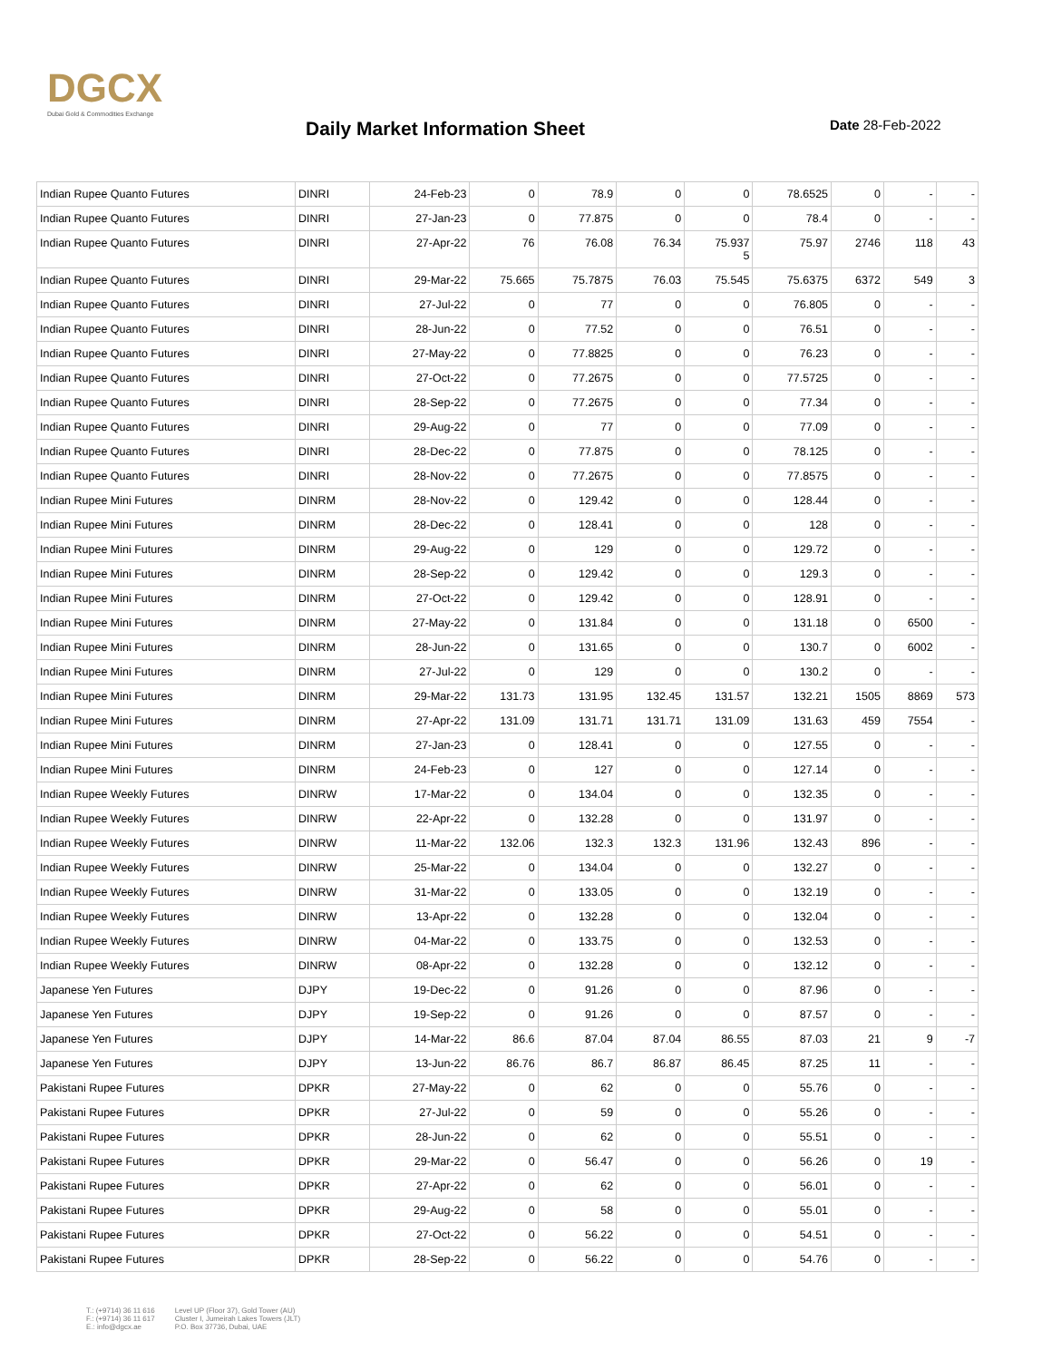DGCX
Dubai Gold & Commodities Exchange
Daily Market Information Sheet Date 28-Feb-2022
| Indian Rupee Quanto Futures | DINRI | 24-Feb-23 | 0 | 78.9 | 0 | 0 | 78.6525 | 0 | - | - |
| Indian Rupee Quanto Futures | DINRI | 27-Jan-23 | 0 | 77.875 | 0 | 0 | 78.4 | 0 | - | - |
| Indian Rupee Quanto Futures | DINRI | 27-Apr-22 | 76 | 76.08 | 76.34 | 75.937 5 | 75.97 | 2746 | 118 | 43 |
| Indian Rupee Quanto Futures | DINRI | 29-Mar-22 | 75.665 | 75.7875 | 76.03 | 75.545 | 75.6375 | 6372 | 549 | 3 |
| Indian Rupee Quanto Futures | DINRI | 27-Jul-22 | 0 | 77 | 0 | 0 | 76.805 | 0 | - | - |
| Indian Rupee Quanto Futures | DINRI | 28-Jun-22 | 0 | 77.52 | 0 | 0 | 76.51 | 0 | - | - |
| Indian Rupee Quanto Futures | DINRI | 27-May-22 | 0 | 77.8825 | 0 | 0 | 76.23 | 0 | - | - |
| Indian Rupee Quanto Futures | DINRI | 27-Oct-22 | 0 | 77.2675 | 0 | 0 | 77.5725 | 0 | - | - |
| Indian Rupee Quanto Futures | DINRI | 28-Sep-22 | 0 | 77.2675 | 0 | 0 | 77.34 | 0 | - | - |
| Indian Rupee Quanto Futures | DINRI | 29-Aug-22 | 0 | 77 | 0 | 0 | 77.09 | 0 | - | - |
| Indian Rupee Quanto Futures | DINRI | 28-Dec-22 | 0 | 77.875 | 0 | 0 | 78.125 | 0 | - | - |
| Indian Rupee Quanto Futures | DINRI | 28-Nov-22 | 0 | 77.2675 | 0 | 0 | 77.8575 | 0 | - | - |
| Indian Rupee Mini Futures | DINRM | 28-Nov-22 | 0 | 129.42 | 0 | 0 | 128.44 | 0 | - | - |
| Indian Rupee Mini Futures | DINRM | 28-Dec-22 | 0 | 128.41 | 0 | 0 | 128 | 0 | - | - |
| Indian Rupee Mini Futures | DINRM | 29-Aug-22 | 0 | 129 | 0 | 0 | 129.72 | 0 | - | - |
| Indian Rupee Mini Futures | DINRM | 28-Sep-22 | 0 | 129.42 | 0 | 0 | 129.3 | 0 | - | - |
| Indian Rupee Mini Futures | DINRM | 27-Oct-22 | 0 | 129.42 | 0 | 0 | 128.91 | 0 | - | - |
| Indian Rupee Mini Futures | DINRM | 27-May-22 | 0 | 131.84 | 0 | 0 | 131.18 | 0 | 6500 | - |
| Indian Rupee Mini Futures | DINRM | 28-Jun-22 | 0 | 131.65 | 0 | 0 | 130.7 | 0 | 6002 | - |
| Indian Rupee Mini Futures | DINRM | 27-Jul-22 | 0 | 129 | 0 | 0 | 130.2 | 0 | - | - |
| Indian Rupee Mini Futures | DINRM | 29-Mar-22 | 131.73 | 131.95 | 132.45 | 131.57 | 132.21 | 1505 | 8869 | 573 |
| Indian Rupee Mini Futures | DINRM | 27-Apr-22 | 131.09 | 131.71 | 131.71 | 131.09 | 131.63 | 459 | 7554 | - |
| Indian Rupee Mini Futures | DINRM | 27-Jan-23 | 0 | 128.41 | 0 | 0 | 127.55 | 0 | - | - |
| Indian Rupee Mini Futures | DINRM | 24-Feb-23 | 0 | 127 | 0 | 0 | 127.14 | 0 | - | - |
| Indian Rupee Weekly Futures | DINRW | 17-Mar-22 | 0 | 134.04 | 0 | 0 | 132.35 | 0 | - | - |
| Indian Rupee Weekly Futures | DINRW | 22-Apr-22 | 0 | 132.28 | 0 | 0 | 131.97 | 0 | - | - |
| Indian Rupee Weekly Futures | DINRW | 11-Mar-22 | 132.06 | 132.3 | 132.3 | 131.96 | 132.43 | 896 | - | - |
| Indian Rupee Weekly Futures | DINRW | 25-Mar-22 | 0 | 134.04 | 0 | 0 | 132.27 | 0 | - | - |
| Indian Rupee Weekly Futures | DINRW | 31-Mar-22 | 0 | 133.05 | 0 | 0 | 132.19 | 0 | - | - |
| Indian Rupee Weekly Futures | DINRW | 13-Apr-22 | 0 | 132.28 | 0 | 0 | 132.04 | 0 | - | - |
| Indian Rupee Weekly Futures | DINRW | 04-Mar-22 | 0 | 133.75 | 0 | 0 | 132.53 | 0 | - | - |
| Indian Rupee Weekly Futures | DINRW | 08-Apr-22 | 0 | 132.28 | 0 | 0 | 132.12 | 0 | - | - |
| Japanese Yen Futures | DJPY | 19-Dec-22 | 0 | 91.26 | 0 | 0 | 87.96 | 0 | - | - |
| Japanese Yen Futures | DJPY | 19-Sep-22 | 0 | 91.26 | 0 | 0 | 87.57 | 0 | - | - |
| Japanese Yen Futures | DJPY | 14-Mar-22 | 86.6 | 87.04 | 87.04 | 86.55 | 87.03 | 21 | 9 | -7 |
| Japanese Yen Futures | DJPY | 13-Jun-22 | 86.76 | 86.7 | 86.87 | 86.45 | 87.25 | 11 | - | - |
| Pakistani Rupee Futures | DPKR | 27-May-22 | 0 | 62 | 0 | 0 | 55.76 | 0 | - | - |
| Pakistani Rupee Futures | DPKR | 27-Jul-22 | 0 | 59 | 0 | 0 | 55.26 | 0 | - | - |
| Pakistani Rupee Futures | DPKR | 28-Jun-22 | 0 | 62 | 0 | 0 | 55.51 | 0 | - | - |
| Pakistani Rupee Futures | DPKR | 29-Mar-22 | 0 | 56.47 | 0 | 0 | 56.26 | 0 | 19 | - |
| Pakistani Rupee Futures | DPKR | 27-Apr-22 | 0 | 62 | 0 | 0 | 56.01 | 0 | - | - |
| Pakistani Rupee Futures | DPKR | 29-Aug-22 | 0 | 58 | 0 | 0 | 55.01 | 0 | - | - |
| Pakistani Rupee Futures | DPKR | 27-Oct-22 | 0 | 56.22 | 0 | 0 | 54.51 | 0 | - | - |
| Pakistani Rupee Futures | DPKR | 28-Sep-22 | 0 | 56.22 | 0 | 0 | 54.76 | 0 | - | - |
T.: (+9714) 36 11 616
F.: (+9714) 36 11 617
E.: info@dgcx.ae
Level UP (Floor 37), Gold Tower (AU)
Cluster I, Jumeirah Lakes Towers (JLT)
P.O. Box 37736, Dubai, UAE